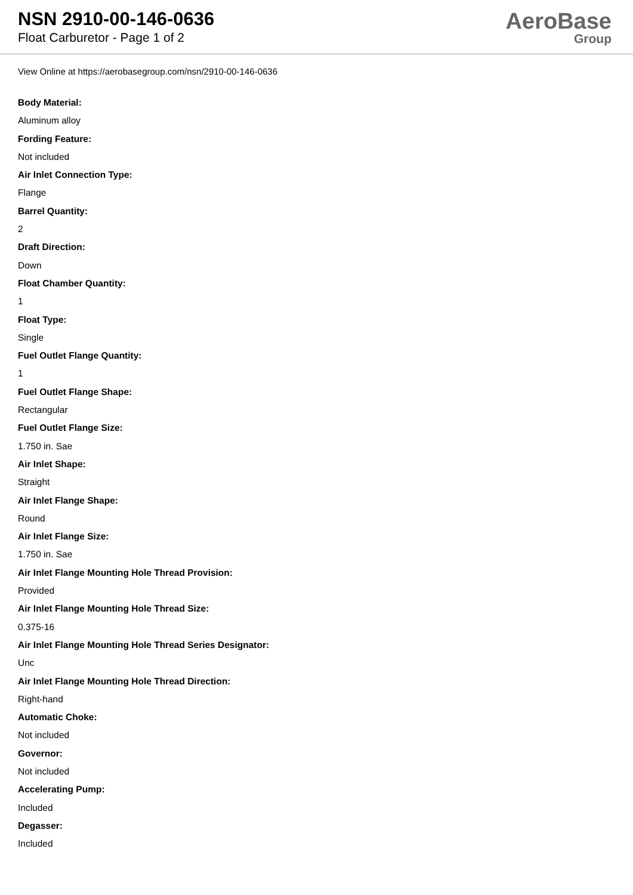NSN 2910-00-146-0636
Float Carburetor - Page 1 of 2
AeroBase
Group
View Online at https://aerobasegroup.com/nsn/2910-00-146-0636
Body Material:
Aluminum alloy
Fording Feature:
Not included
Air Inlet Connection Type:
Flange
Barrel Quantity:
2
Draft Direction:
Down
Float Chamber Quantity:
1
Float Type:
Single
Fuel Outlet Flange Quantity:
1
Fuel Outlet Flange Shape:
Rectangular
Fuel Outlet Flange Size:
1.750 in. Sae
Air Inlet Shape:
Straight
Air Inlet Flange Shape:
Round
Air Inlet Flange Size:
1.750 in. Sae
Air Inlet Flange Mounting Hole Thread Provision:
Provided
Air Inlet Flange Mounting Hole Thread Size:
0.375-16
Air Inlet Flange Mounting Hole Thread Series Designator:
Unc
Air Inlet Flange Mounting Hole Thread Direction:
Right-hand
Automatic Choke:
Not included
Governor:
Not included
Accelerating Pump:
Included
Degasser:
Included